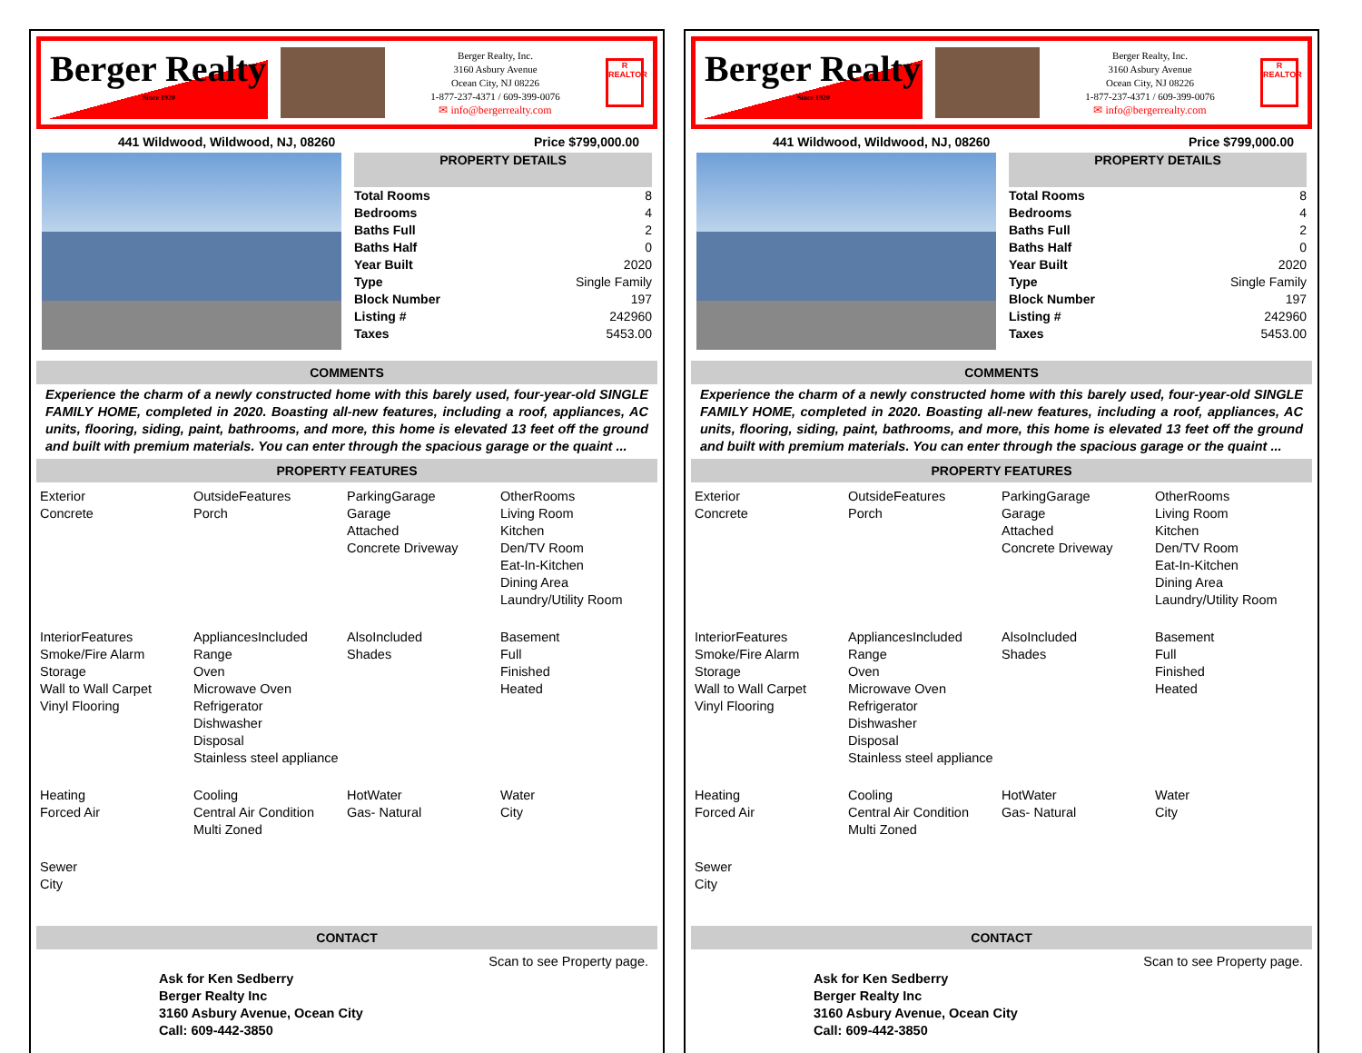Berger Realty
Since 1920
Berger Realty, Inc.
3160 Asbury Avenue
Ocean City, NJ 08226
1-877-237-4371 / 609-399-0076
✉ info@bergerrealty.com
R
REALTOR
441 Wildwood, Wildwood, NJ, 08260 Price $799,000.00
PROPERTY DETAILS
| Total Rooms | 8 |
| Bedrooms | 4 |
| Baths Full | 2 |
| Baths Half | 0 |
| Year Built | 2020 |
| Type | Single Family |
| Block Number | 197 |
| Listing # | 242960 |
| Taxes | 5453.00 |
COMMENTS
Experience the charm of a newly constructed home with this barely used, four-year-old SINGLE FAMILY HOME, completed in 2020. Boasting all-new features, including a roof, appliances, AC units, flooring, siding, paint, bathrooms, and more, this home is elevated 13 feet off the ground and built with premium materials. You can enter through the spacious garage or the quaint ...
PROPERTY FEATURES
Exterior
Concrete
OutsideFeatures
Porch
ParkingGarage
Garage
Attached
Concrete Driveway
OtherRooms
Living Room
Kitchen
Den/TV Room
Eat-In-Kitchen
Dining Area
Laundry/Utility Room
InteriorFeatures
Smoke/Fire Alarm
Storage
Wall to Wall Carpet
Vinyl Flooring
AppliancesIncluded
Range
Oven
Microwave Oven
Refrigerator
Dishwasher
Disposal
Stainless steel appliance
AlsoIncluded
Shades
Basement
Full
Finished
Heated
Heating
Forced Air
Cooling
Central Air Condition
Multi Zoned
HotWater
Gas- Natural
Water
City
Sewer
City
CONTACT
Scan to see Property page.
Ask for Ken Sedberry
Berger Realty Inc
3160 Asbury Avenue, Ocean City
Call: 609-442-3850
Berger Realty
Since 1920
Berger Realty, Inc.
3160 Asbury Avenue
Ocean City, NJ 08226
1-877-237-4371 / 609-399-0076
✉ info@bergerrealty.com
R
REALTOR
441 Wildwood, Wildwood, NJ, 08260 Price $799,000.00
PROPERTY DETAILS
| Total Rooms | 8 |
| Bedrooms | 4 |
| Baths Full | 2 |
| Baths Half | 0 |
| Year Built | 2020 |
| Type | Single Family |
| Block Number | 197 |
| Listing # | 242960 |
| Taxes | 5453.00 |
COMMENTS
Experience the charm of a newly constructed home with this barely used, four-year-old SINGLE FAMILY HOME, completed in 2020. Boasting all-new features, including a roof, appliances, AC units, flooring, siding, paint, bathrooms, and more, this home is elevated 13 feet off the ground and built with premium materials. You can enter through the spacious garage or the quaint ...
PROPERTY FEATURES
Exterior
Concrete
OutsideFeatures
Porch
ParkingGarage
Garage
Attached
Concrete Driveway
OtherRooms
Living Room
Kitchen
Den/TV Room
Eat-In-Kitchen
Dining Area
Laundry/Utility Room
InteriorFeatures
Smoke/Fire Alarm
Storage
Wall to Wall Carpet
Vinyl Flooring
AppliancesIncluded
Range
Oven
Microwave Oven
Refrigerator
Dishwasher
Disposal
Stainless steel appliance
AlsoIncluded
Shades
Basement
Full
Finished
Heated
Heating
Forced Air
Cooling
Central Air Condition
Multi Zoned
HotWater
Gas- Natural
Water
City
Sewer
City
CONTACT
Scan to see Property page.
Ask for Ken Sedberry
Berger Realty Inc
3160 Asbury Avenue, Ocean City
Call: 609-442-3850